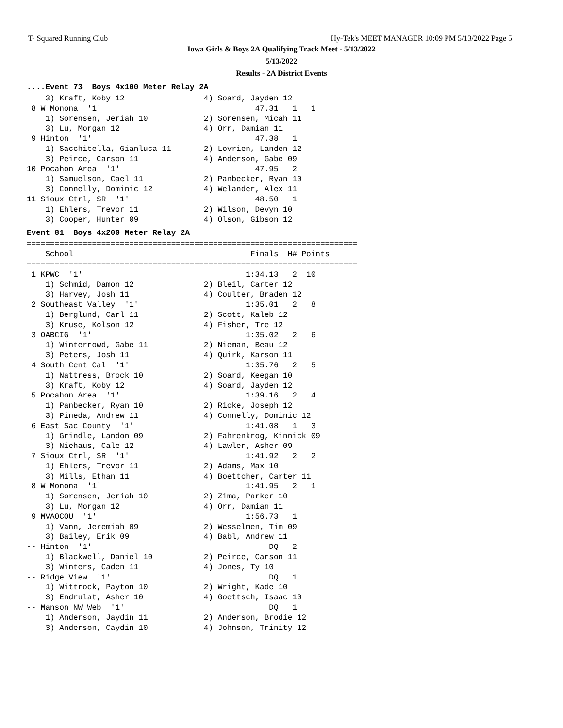T- Squared Running Club Hy-Tek's MEET MANAGER 10:09 PM 5/13/2022 Page 5
Iowa Girls & Boys 2A Qualifying Track Meet - 5/13/2022
5/13/2022
Results - 2A District Events
....Event 73 Boys 4x100 Meter Relay 2A
    3) Kraft, Koby 12                 4) Soard, Jayden 12
 8 W Monona  '1'                                 47.31   1   1
    1) Sorensen, Jeriah 10            2) Sorensen, Micah 11
    3) Lu, Morgan 12                  4) Orr, Damian 11
 9 Hinton  '1'                                   47.38   1
    1) Sacchitella, Gianluca 11       2) Lovrien, Landen 12
    3) Peirce, Carson 11              4) Anderson, Gabe 09
10 Pocahon Area  '1'                             47.95   2
    1) Samuelson, Cael 11             2) Panbecker, Ryan 10
    3) Connelly, Dominic 12           4) Welander, Alex 11
11 Sioux Ctrl, SR  '1'                           48.50   1
    1) Ehlers, Trevor 11              2) Wilson, Devyn 10
    3) Cooper, Hunter 09              4) Olson, Gibson 12
Event 81 Boys 4x200 Meter Relay 2A
=======================================================================
    School                                      Finals  H# Points
=======================================================================
 1 KPWC  '1'                                   1:34.13   2  10
    1) Schmid, Damon 12               2) Bleil, Carter 12
    3) Harvey, Josh 11                4) Coulter, Braden 12
 2 Southeast Valley  '1'                       1:35.01   2   8
    1) Berglund, Carl 11              2) Scott, Kaleb 12
    3) Kruse, Kolson 12               4) Fisher, Tre 12
 3 OABCIG  '1'                                 1:35.02   2   6
    1) Winterrowd, Gabe 11            2) Nieman, Beau 12
    3) Peters, Josh 11                4) Quirk, Karson 11
 4 South Cent Cal  '1'                         1:35.76   2   5
    1) Nattress, Brock 10             2) Soard, Keegan 10
    3) Kraft, Koby 12                 4) Soard, Jayden 12
 5 Pocahon Area  '1'                           1:39.16   2   4
    1) Panbecker, Ryan 10             2) Ricke, Joseph 12
    3) Pineda, Andrew 11              4) Connelly, Dominic 12
 6 East Sac County  '1'                        1:41.08   1   3
    1) Grindle, Landon 09             2) Fahrenkrog, Kinnick 09
    3) Niehaus, Cale 12               4) Lawler, Asher 09
 7 Sioux Ctrl, SR  '1'                         1:41.92   2   2
    1) Ehlers, Trevor 11              2) Adams, Max 10
    3) Mills, Ethan 11                4) Boettcher, Carter 11
 8 W Monona  '1'                               1:41.95   2   1
    1) Sorensen, Jeriah 10            2) Zima, Parker 10
    3) Lu, Morgan 12                  4) Orr, Damian 11
 9 MVAOCOU  '1'                                1:56.73   1
    1) Vann, Jeremiah 09              2) Wesselmen, Tim 09
    3) Bailey, Erik 09                4) Babl, Andrew 11
-- Hinton  '1'                                      DQ   2
    1) Blackwell, Daniel 10           2) Peirce, Carson 11
    3) Winters, Caden 11              4) Jones, Ty 10
-- Ridge View  '1'                                  DQ   1
    1) Wittrock, Payton 10            2) Wright, Kade 10
    3) Endrulat, Asher 10             4) Goettsch, Isaac 10
-- Manson NW Web  '1'                               DQ   1
    1) Anderson, Jaydin 11            2) Anderson, Brodie 12
    3) Anderson, Caydin 10            4) Johnson, Trinity 12